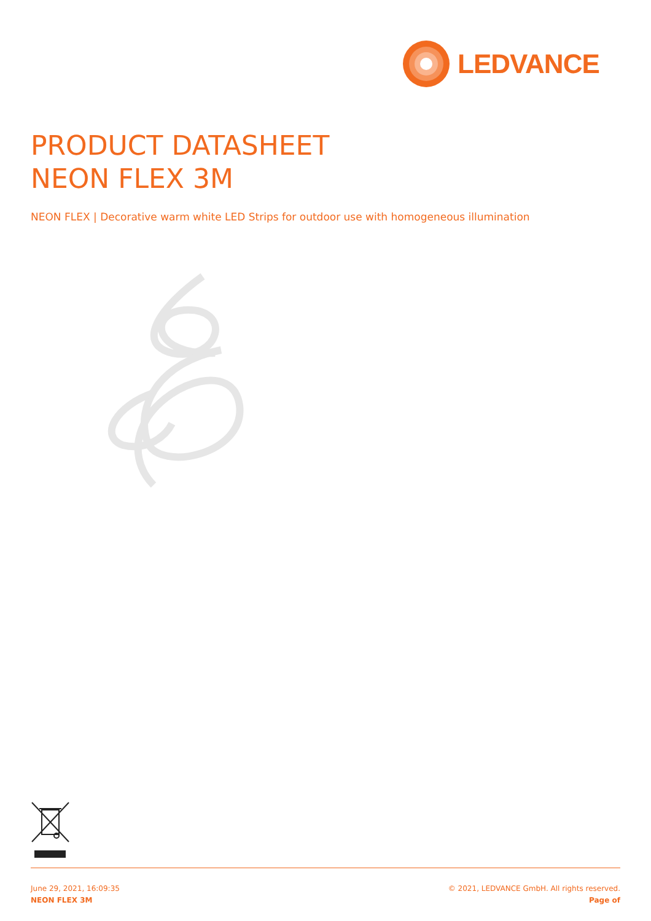LEDVANCE
PRODUCT DATASHEET
NEON FLEX 3M
NEON FLEX | Decorative warm white LED Strips for outdoor use with homogeneous illumination
June 29, 2021, 16:09:35
NEON FLEX 3M
© 2021, LEDVANCE GmbH. All rights reserved.
Page of